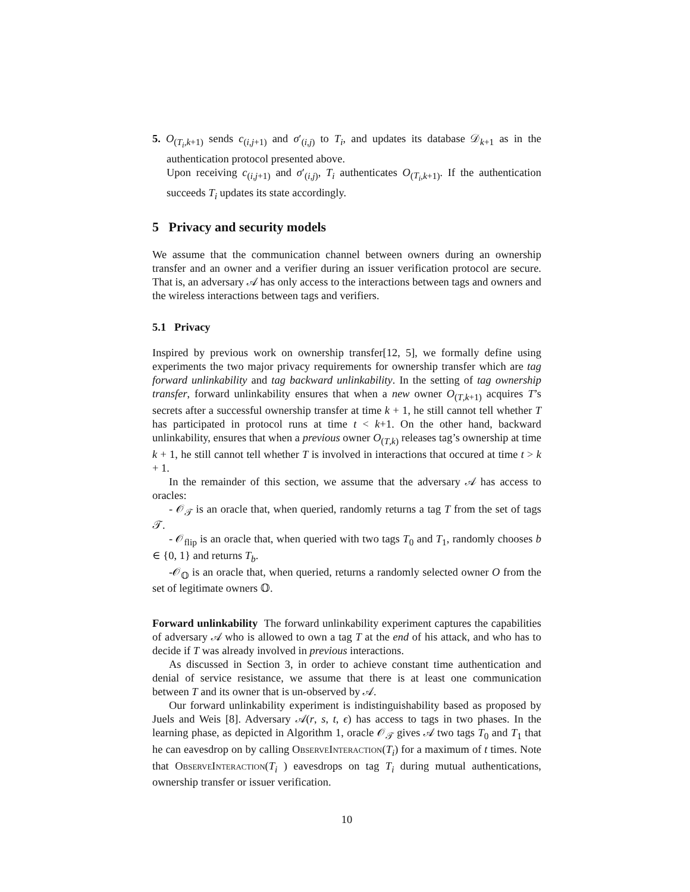5. O<sub>(T<sub>i</sub>,k+1)</sub> sends c<sub>(i,j+1)</sub> and σ′<sub>(i,j)</sub> to T<sub>i</sub>, and updates its database 𝒟<sub>k+1</sub> as in the authentication protocol presented above.
Upon receiving c<sub>(i,j+1)</sub> and σ′<sub>(i,j)</sub>, T<sub>i</sub> authenticates O<sub>(T<sub>i</sub>,k+1)</sub>. If the authentication succeeds T<sub>i</sub> updates its state accordingly.
5 Privacy and security models
We assume that the communication channel between owners during an ownership transfer and an owner and a verifier during an issuer verification protocol are secure. That is, an adversary 𝒜 has only access to the interactions between tags and owners and the wireless interactions between tags and verifiers.
5.1 Privacy
Inspired by previous work on ownership transfer[12, 5], we formally define using experiments the two major privacy requirements for ownership transfer which are tag forward unlinkability and tag backward unlinkability. In the setting of tag ownership transfer, forward unlinkability ensures that when a new owner O<sub>(T,k+1)</sub> acquires T’s secrets after a successful ownership transfer at time k + 1, he still cannot tell whether T has participated in protocol runs at time t < k+1. On the other hand, backward unlinkability, ensures that when a previous owner O<sub>(T,k)</sub> releases tag’s ownership at time k + 1, he still cannot tell whether T is involved in interactions that occured at time t > k + 1.
In the remainder of this section, we assume that the adversary 𝒜 has access to oracles:
- 𝒪<sub>𝒯</sub> is an oracle that, when queried, randomly returns a tag T from the set of tags 𝒯.
- 𝒪<sub>flip</sub> is an oracle that, when queried with two tags T<sub>0</sub> and T<sub>1</sub>, randomly chooses b ∈ {0, 1} and returns T<sub>b</sub>.
-𝒪<sub>𝕆</sub> is an oracle that, when queried, returns a randomly selected owner O from the set of legitimate owners 𝕆.
Forward unlinkability The forward unlinkability experiment captures the capabilities of adversary 𝒜 who is allowed to own a tag T at the end of his attack, and who has to decide if T was already involved in previous interactions.
As discussed in Section 3, in order to achieve constant time authentication and denial of service resistance, we assume that there is at least one communication between T and its owner that is un-observed by 𝒜.
Our forward unlinkability experiment is indistinguishability based as proposed by Juels and Weis [8]. Adversary 𝒜(r, s, t, ϵ) has access to tags in two phases. In the learning phase, as depicted in Algorithm 1, oracle 𝒪<sub>𝒯</sub> gives 𝒜 two tags T<sub>0</sub> and T<sub>1</sub> that he can eavesdrop on by calling ObserveInteraction(T<sub>i</sub>) for a maximum of t times. Note that ObserveInteraction(T<sub>i</sub> ) eavesdrops on tag T<sub>i</sub> during mutual authentications, ownership transfer or issuer verification.
10